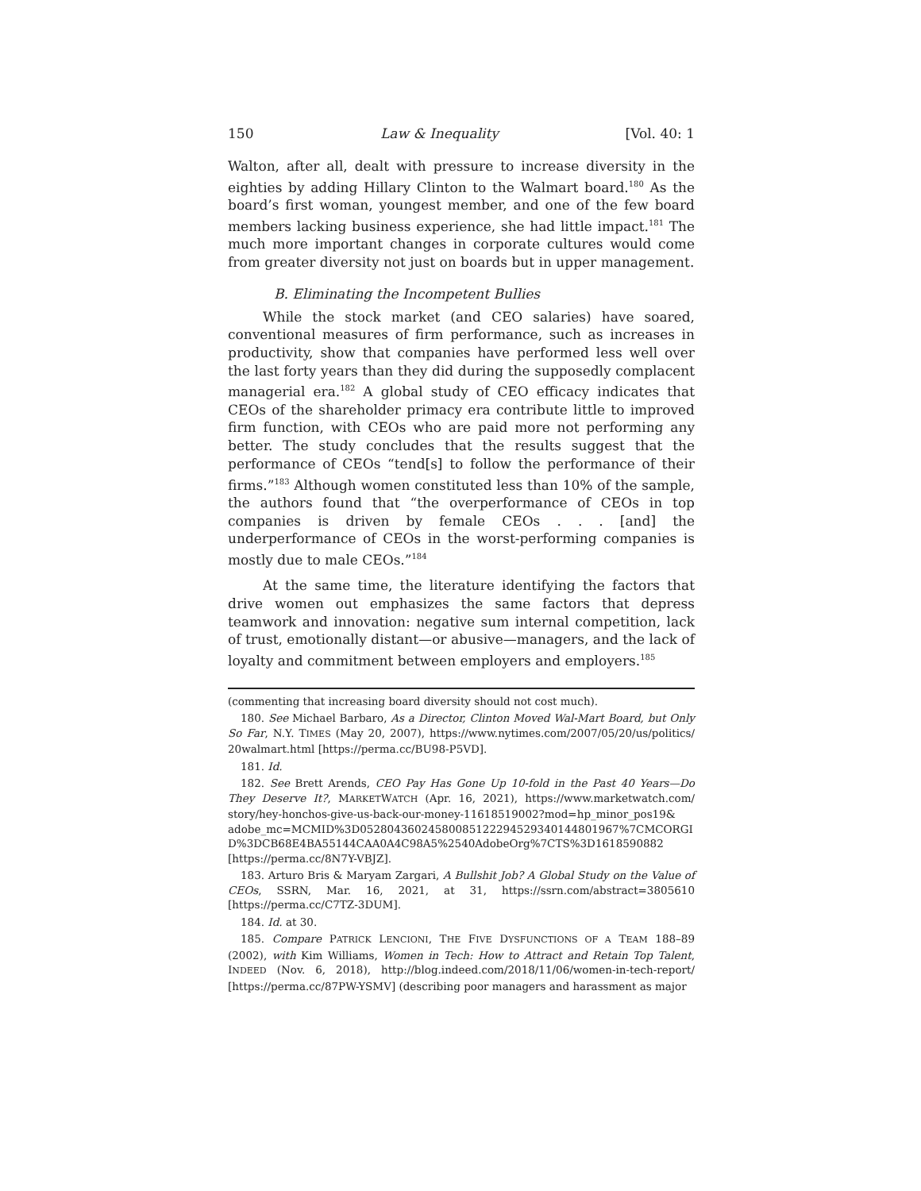150 Law & Inequality [Vol. 40: 1
Walton, after all, dealt with pressure to increase diversity in the eighties by adding Hillary Clinton to the Walmart board.<sup>180</sup> As the board’s first woman, youngest member, and one of the few board members lacking business experience, she had little impact.<sup>181</sup> The much more important changes in corporate cultures would come from greater diversity not just on boards but in upper management.
B. Eliminating the Incompetent Bullies
While the stock market (and CEO salaries) have soared, conventional measures of firm performance, such as increases in productivity, show that companies have performed less well over the last forty years than they did during the supposedly complacent managerial era.<sup>182</sup> A global study of CEO efficacy indicates that CEOs of the shareholder primacy era contribute little to improved firm function, with CEOs who are paid more not performing any better. The study concludes that the results suggest that the performance of CEOs “tend[s] to follow the performance of their firms.”<sup>183</sup> Although women constituted less than 10% of the sample, the authors found that “the overperformance of CEOs in top companies is driven by female CEOs . . . [and] the underperformance of CEOs in the worst-performing companies is mostly due to male CEOs.”<sup>184</sup>
At the same time, the literature identifying the factors that drive women out emphasizes the same factors that depress teamwork and innovation: negative sum internal competition, lack of trust, emotionally distant—or abusive—managers, and the lack of loyalty and commitment between employers and employers.<sup>185</sup>
(commenting that increasing board diversity should not cost much).
180. See Michael Barbaro, As a Director, Clinton Moved Wal-Mart Board, but Only So Far, N.Y. TIMES (May 20, 2007), https://www.nytimes.com/2007/05/20/us/politics/ 20walmart.html [https://perma.cc/BU98-P5VD].
181. Id.
182. See Brett Arends, CEO Pay Has Gone Up 10-fold in the Past 40 Years—Do They Deserve It?, MARKETWATCH (Apr. 16, 2021), https://www.marketwatch.com/ story/hey-honchos-give-us-back-our-money-11618519002?mod=hp_minor_pos19& adobe_mc=MCMID%3D05280436024580085122294529340144801967%7CMCORGI D%3DCB68E4BA55144CAA0A4C98A5%2540AdobeOrg%7CTS%3D1618590882 [https://perma.cc/8N7Y-VBJZ].
183. Arturo Bris & Maryam Zargari, A Bullshit Job? A Global Study on the Value of CEOs, SSRN, Mar. 16, 2021, at 31, https://ssrn.com/abstract=3805610 [https://perma.cc/C7TZ-3DUM].
184. Id. at 30.
185. Compare PATRICK LENCIONI, THE FIVE DYSFUNCTIONS OF A TEAM 188–89 (2002), with Kim Williams, Women in Tech: How to Attract and Retain Top Talent, INDEED (Nov. 6, 2018), http://blog.indeed.com/2018/11/06/women-in-tech-report/ [https://perma.cc/87PW-YSMV] (describing poor managers and harassment as major